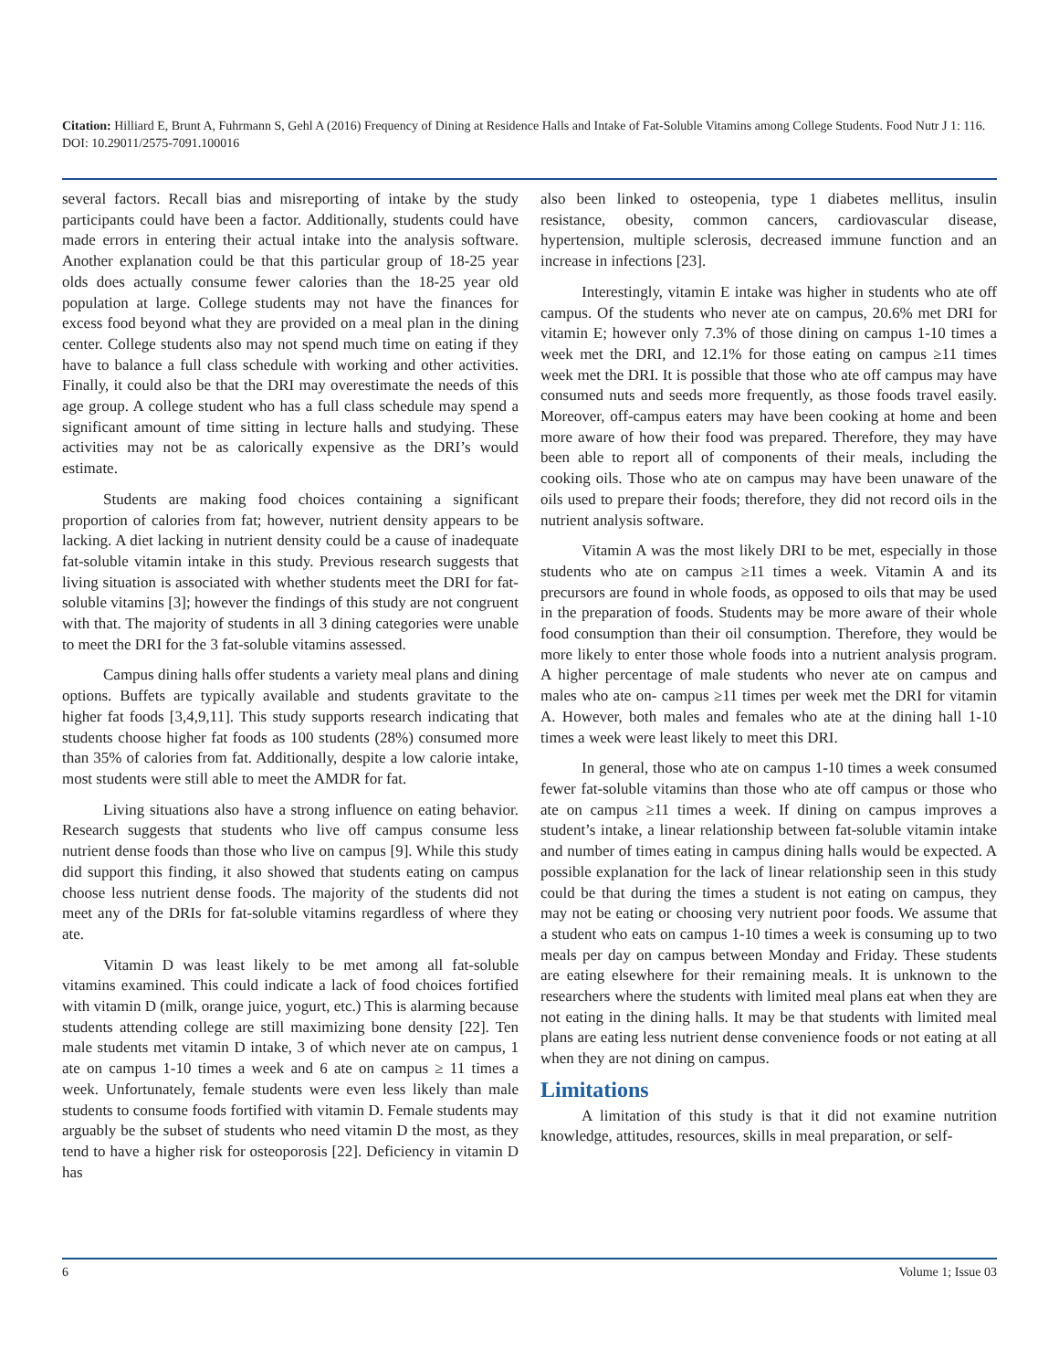Citation: Hilliard E, Brunt A, Fuhrmann S, Gehl A (2016) Frequency of Dining at Residence Halls and Intake of Fat-Soluble Vitamins among College Students. Food Nutr J 1: 116. DOI: 10.29011/2575-7091.100016
several factors. Recall bias and misreporting of intake by the study participants could have been a factor. Additionally, students could have made errors in entering their actual intake into the analysis software. Another explanation could be that this particular group of 18-25 year olds does actually consume fewer calories than the 18-25 year old population at large. College students may not have the finances for excess food beyond what they are provided on a meal plan in the dining center. College students also may not spend much time on eating if they have to balance a full class schedule with working and other activities. Finally, it could also be that the DRI may overestimate the needs of this age group. A college student who has a full class schedule may spend a significant amount of time sitting in lecture halls and studying. These activities may not be as calorically expensive as the DRI’s would estimate.
Students are making food choices containing a significant proportion of calories from fat; however, nutrient density appears to be lacking. A diet lacking in nutrient density could be a cause of inadequate fat-soluble vitamin intake in this study. Previous research suggests that living situation is associated with whether students meet the DRI for fat-soluble vitamins [3]; however the findings of this study are not congruent with that. The majority of students in all 3 dining categories were unable to meet the DRI for the 3 fat-soluble vitamins assessed.
Campus dining halls offer students a variety meal plans and dining options. Buffets are typically available and students gravitate to the higher fat foods [3,4,9,11]. This study supports research indicating that students choose higher fat foods as 100 students (28%) consumed more than 35% of calories from fat. Additionally, despite a low calorie intake, most students were still able to meet the AMDR for fat.
Living situations also have a strong influence on eating behavior. Research suggests that students who live off campus consume less nutrient dense foods than those who live on campus [9]. While this study did support this finding, it also showed that students eating on campus choose less nutrient dense foods. The majority of the students did not meet any of the DRIs for fat-soluble vitamins regardless of where they ate.
Vitamin D was least likely to be met among all fat-soluble vitamins examined. This could indicate a lack of food choices fortified with vitamin D (milk, orange juice, yogurt, etc.) This is alarming because students attending college are still maximizing bone density [22]. Ten male students met vitamin D intake, 3 of which never ate on campus, 1 ate on campus 1-10 times a week and 6 ate on campus ≥ 11 times a week. Unfortunately, female students were even less likely than male students to consume foods fortified with vitamin D. Female students may arguably be the subset of students who need vitamin D the most, as they tend to have a higher risk for osteoporosis [22]. Deficiency in vitamin D has
also been linked to osteopenia, type 1 diabetes mellitus, insulin resistance, obesity, common cancers, cardiovascular disease, hypertension, multiple sclerosis, decreased immune function and an increase in infections [23].
Interestingly, vitamin E intake was higher in students who ate off campus. Of the students who never ate on campus, 20.6% met DRI for vitamin E; however only 7.3% of those dining on campus 1-10 times a week met the DRI, and 12.1% for those eating on campus ≥11 times week met the DRI. It is possible that those who ate off campus may have consumed nuts and seeds more frequently, as those foods travel easily. Moreover, off-campus eaters may have been cooking at home and been more aware of how their food was prepared. Therefore, they may have been able to report all of components of their meals, including the cooking oils. Those who ate on campus may have been unaware of the oils used to prepare their foods; therefore, they did not record oils in the nutrient analysis software.
Vitamin A was the most likely DRI to be met, especially in those students who ate on campus ≥11 times a week. Vitamin A and its precursors are found in whole foods, as opposed to oils that may be used in the preparation of foods. Students may be more aware of their whole food consumption than their oil consumption. Therefore, they would be more likely to enter those whole foods into a nutrient analysis program. A higher percentage of male students who never ate on campus and males who ate on- campus ≥11 times per week met the DRI for vitamin A. However, both males and females who ate at the dining hall 1-10 times a week were least likely to meet this DRI.
In general, those who ate on campus 1-10 times a week consumed fewer fat-soluble vitamins than those who ate off campus or those who ate on campus ≥11 times a week. If dining on campus improves a student’s intake, a linear relationship between fat-soluble vitamin intake and number of times eating in campus dining halls would be expected. A possible explanation for the lack of linear relationship seen in this study could be that during the times a student is not eating on campus, they may not be eating or choosing very nutrient poor foods. We assume that a student who eats on campus 1-10 times a week is consuming up to two meals per day on campus between Monday and Friday. These students are eating elsewhere for their remaining meals. It is unknown to the researchers where the students with limited meal plans eat when they are not eating in the dining halls. It may be that students with limited meal plans are eating less nutrient dense convenience foods or not eating at all when they are not dining on campus.
Limitations
A limitation of this study is that it did not examine nutrition knowledge, attitudes, resources, skills in meal preparation, or self-
6 Volume 1; Issue 03